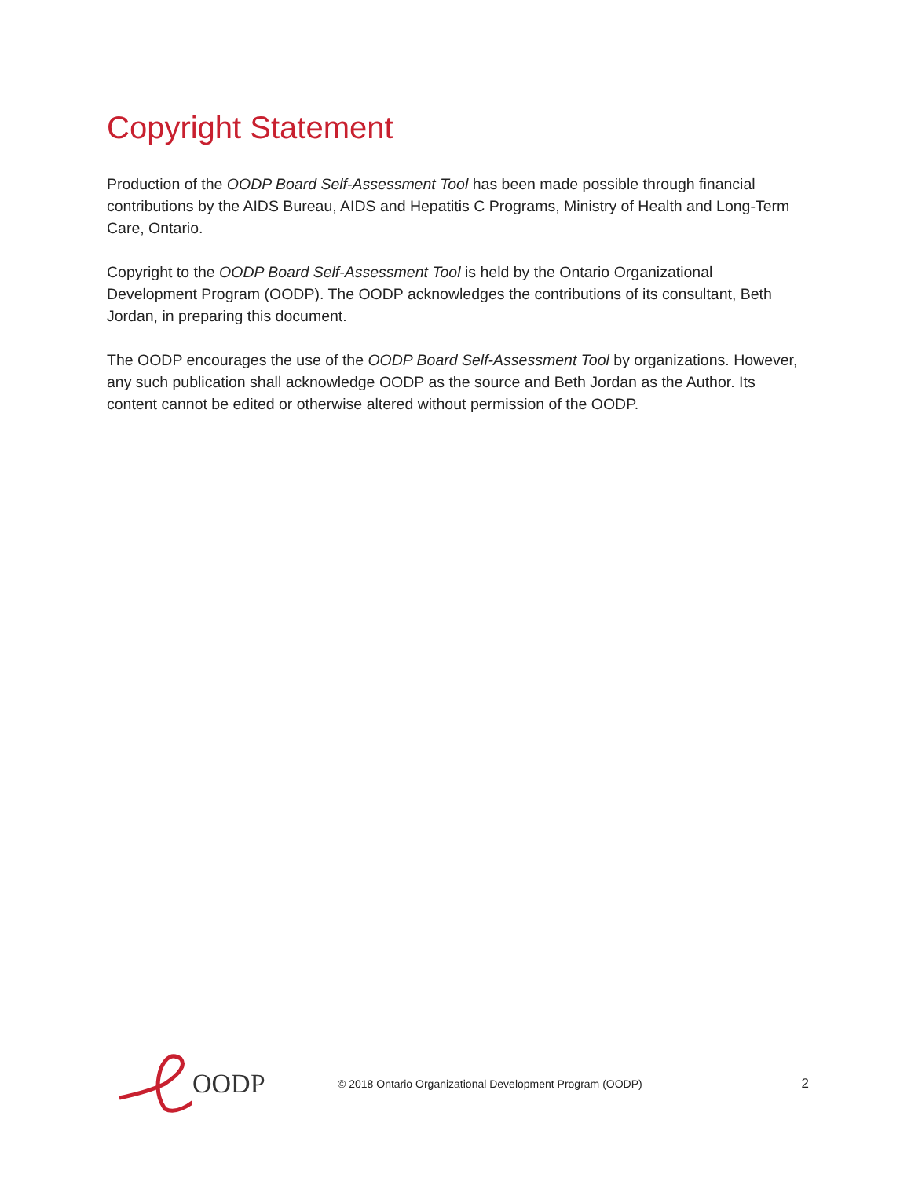Copyright Statement
Production of the OODP Board Self-Assessment Tool has been made possible through financial contributions by the AIDS Bureau, AIDS and Hepatitis C Programs, Ministry of Health and Long-Term Care, Ontario.
Copyright to the OODP Board Self-Assessment Tool is held by the Ontario Organizational Development Program (OODP). The OODP acknowledges the contributions of its consultant, Beth Jordan, in preparing this document.
The OODP encourages the use of the OODP Board Self-Assessment Tool by organizations. However, any such publication shall acknowledge OODP as the source and Beth Jordan as the Author. Its content cannot be edited or otherwise altered without permission of the OODP.
OODP
© 2018 Ontario Organizational Development Program (OODP)
2